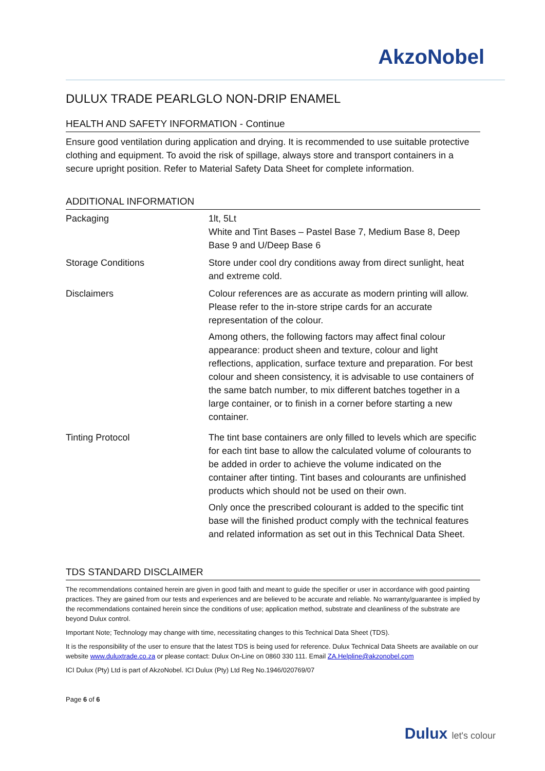AkzoNobel
DULUX TRADE PEARLGLO NON-DRIP ENAMEL
HEALTH AND SAFETY INFORMATION - Continue
Ensure good ventilation during application and drying. It is recommended to use suitable protective clothing and equipment. To avoid the risk of spillage, always store and transport containers in a secure upright position. Refer to Material Safety Data Sheet for complete information.
ADDITIONAL INFORMATION
| Packaging | 1lt, 5Lt White and Tint Bases – Pastel Base 7, Medium Base 8, Deep Base 9 and U/Deep Base 6 |
| Storage Conditions | Store under cool dry conditions away from direct sunlight, heat and extreme cold. |
| Disclaimers | Colour references are as accurate as modern printing will allow. Please refer to the in-store stripe cards for an accurate representation of the colour. Among others, the following factors may affect final colour appearance: product sheen and texture, colour and light reflections, application, surface texture and preparation. For best colour and sheen consistency, it is advisable to use containers of the same batch number, to mix different batches together in a large container, or to finish in a corner before starting a new container. |
| Tinting Protocol | The tint base containers are only filled to levels which are specific for each tint base to allow the calculated volume of colourants to be added in order to achieve the volume indicated on the container after tinting. Tint bases and colourants are unfinished products which should not be used on their own. Only once the prescribed colourant is added to the specific tint base will the finished product comply with the technical features and related information as set out in this Technical Data Sheet. |
TDS STANDARD DISCLAIMER
The recommendations contained herein are given in good faith and meant to guide the specifier or user in accordance with good painting practices. They are gained from our tests and experiences and are believed to be accurate and reliable. No warranty/guarantee is implied by the recommendations contained herein since the conditions of use; application method, substrate and cleanliness of the substrate are beyond Dulux control.
Important Note; Technology may change with time, necessitating changes to this Technical Data Sheet (TDS).
It is the responsibility of the user to ensure that the latest TDS is being used for reference. Dulux Technical Data Sheets are available on our website www.duluxtrade.co.za or please contact: Dulux On-Line on 0860 330 111. Email ZA.Helpline@akzonobel.com
ICI Dulux (Pty) Ltd is part of AkzoNobel. ICI Dulux (Pty) Ltd Reg No.1946/020769/07
Page 6 of 6
Dulux let's colour